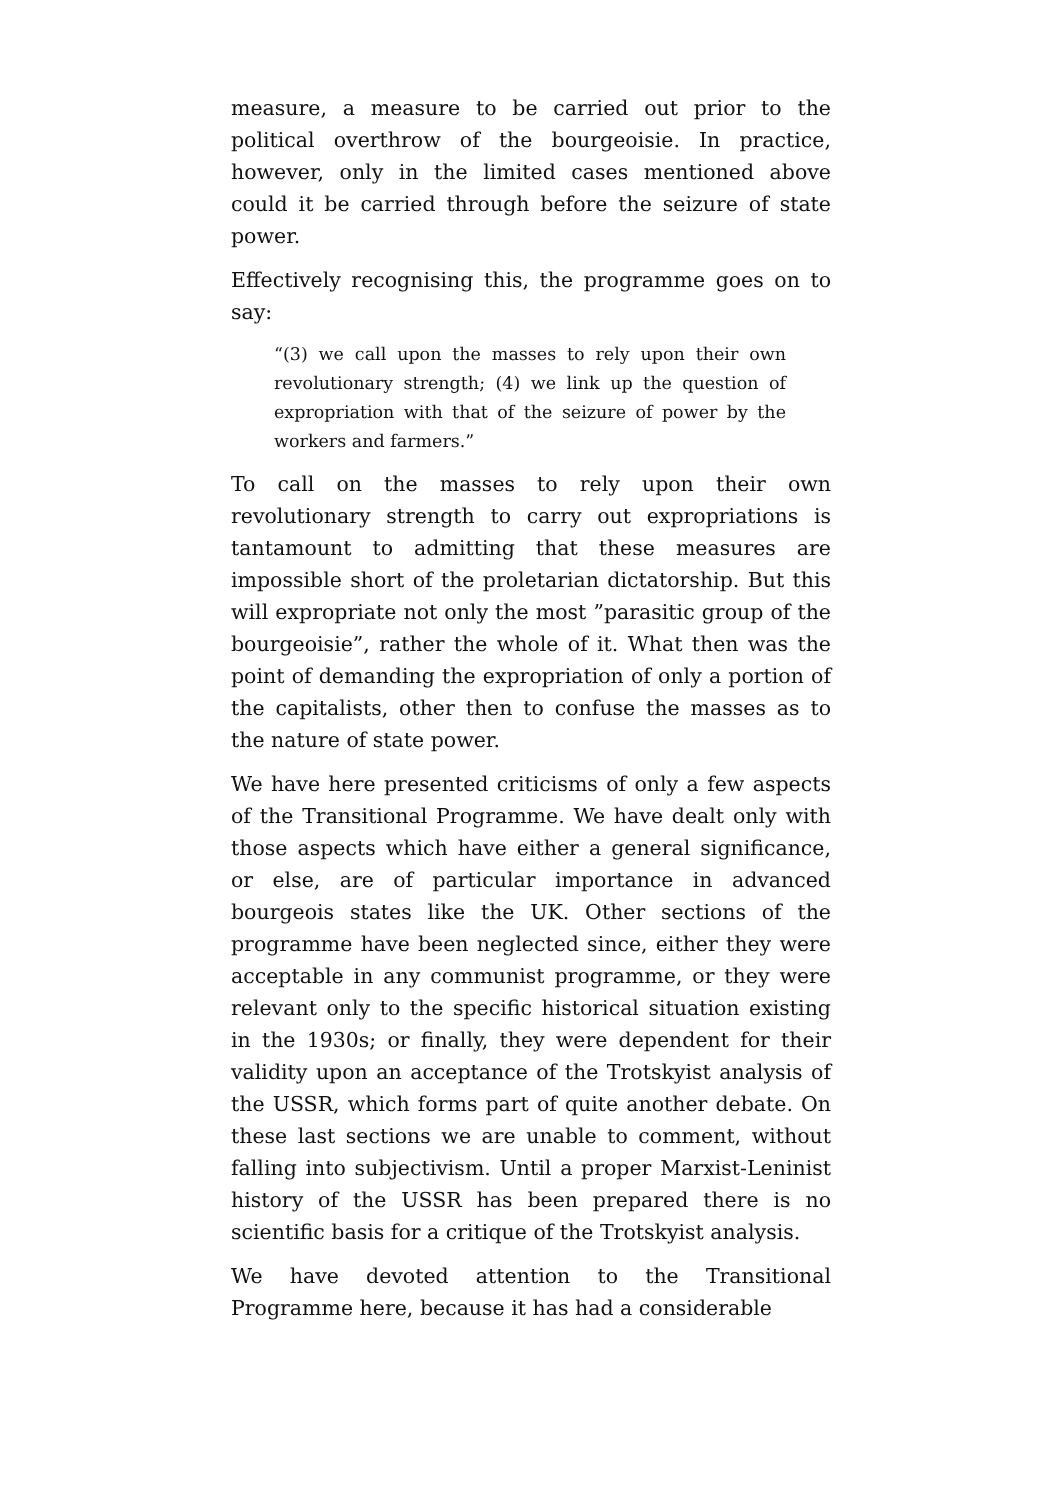measure, a measure to be carried out prior to the political overthrow of the bourgeoisie. In practice, however, only in the limited cases mentioned above could it be carried through before the seizure of state power.
Effectively recognising this, the programme goes on to say:
“(3) we call upon the masses to rely upon their own revolutionary strength; (4) we link up the question of expropriation with that of the seizure of power by the workers and farmers.”
To call on the masses to rely upon their own revolutionary strength to carry out expropriations is tantamount to admitting that these measures are impossible short of the proletarian dictatorship. But this will expropriate not only the most ”parasitic group of the bourgeoisie”, rather the whole of it. What then was the point of demanding the expropriation of only a portion of the capitalists, other then to confuse the masses as to the nature of state power.
We have here presented criticisms of only a few aspects of the Transitional Programme. We have dealt only with those aspects which have either a general significance, or else, are of particular importance in advanced bourgeois states like the UK. Other sections of the programme have been neglected since, either they were acceptable in any communist programme, or they were relevant only to the specific historical situation existing in the 1930s; or finally, they were dependent for their validity upon an acceptance of the Trotskyist analysis of the USSR, which forms part of quite another debate. On these last sections we are unable to comment, without falling into subjectivism. Until a proper Marxist-Leninist history of the USSR has been prepared there is no scientific basis for a critique of the Trotskyist analysis.
We have devoted attention to the Transitional Programme here, because it has had a considerable